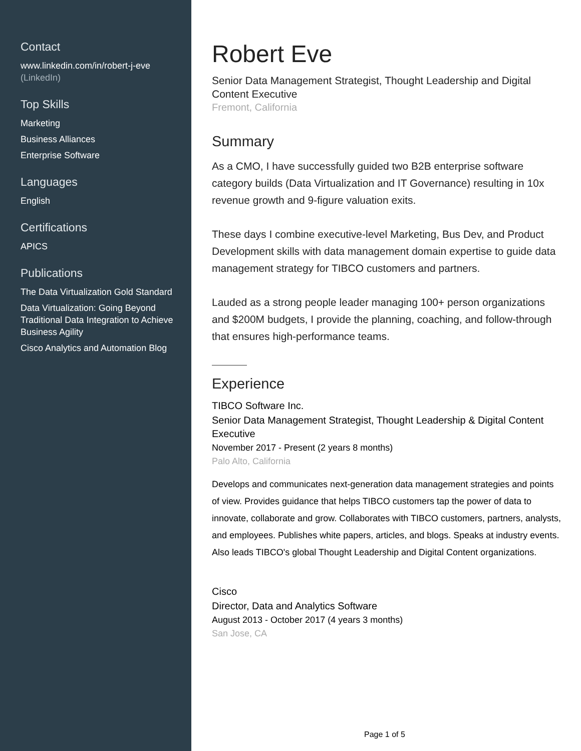Contact
www.linkedin.com/in/robert-j-eve
(LinkedIn)
Top Skills
Marketing
Business Alliances
Enterprise Software
Languages
English
Certifications
APICS
Publications
The Data Virtualization Gold Standard
Data Virtualization: Going Beyond Traditional Data Integration to Achieve Business Agility
Cisco Analytics and Automation Blog
Robert Eve
Senior Data Management Strategist, Thought Leadership and Digital Content Executive
Fremont, California
Summary
As a CMO, I have successfully guided two B2B enterprise software category builds (Data Virtualization and IT Governance) resulting in 10x revenue growth and 9-figure valuation exits.
These days I combine executive-level Marketing, Bus Dev, and Product Development skills with data management domain expertise to guide data management strategy for TIBCO customers and partners.
Lauded as a strong people leader managing 100+ person organizations and $200M budgets, I provide the planning, coaching, and follow-through that ensures high-performance teams.
Experience
TIBCO Software Inc.
Senior Data Management Strategist, Thought Leadership & Digital Content Executive
November 2017 - Present (2 years 8 months)
Palo Alto, California
Develops and communicates next-generation data management strategies and points of view. Provides guidance that helps TIBCO customers tap the power of data to innovate, collaborate and grow. Collaborates with TIBCO customers, partners, analysts, and employees. Publishes white papers, articles, and blogs. Speaks at industry events. Also leads TIBCO's global Thought Leadership and Digital Content organizations.
Cisco
Director, Data and Analytics Software
August 2013 - October 2017 (4 years 3 months)
San Jose, CA
Page 1 of 5